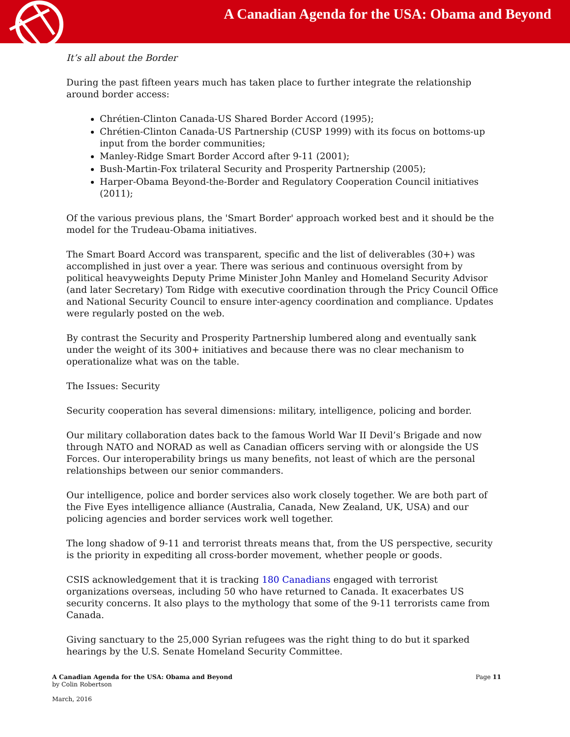A Canadian Agenda for the USA: Obama and Beyond
It’s all about the Border
During the past fifteen years much has taken place to further integrate the relationship around border access:
Chrétien-Clinton Canada-US Shared Border Accord (1995);
Chrétien-Clinton Canada-US Partnership (CUSP 1999) with its focus on bottoms-up input from the border communities;
Manley-Ridge Smart Border Accord after 9-11 (2001);
Bush-Martin-Fox trilateral Security and Prosperity Partnership (2005);
Harper-Obama Beyond-the-Border and Regulatory Cooperation Council initiatives (2011);
Of the various previous plans, the 'Smart Border' approach worked best and it should be the model for the Trudeau-Obama initiatives.
The Smart Board Accord was transparent, specific and the list of deliverables (30+) was accomplished in just over a year. There was serious and continuous oversight from by political heavyweights Deputy Prime Minister John Manley and Homeland Security Advisor (and later Secretary) Tom Ridge with executive coordination through the Pricy Council Office and National Security Council to ensure inter-agency coordination and compliance. Updates were regularly posted on the web.
By contrast the Security and Prosperity Partnership lumbered along and eventually sank under the weight of its 300+ initiatives and because there was no clear mechanism to operationalize what was on the table.
The Issues: Security
Security cooperation has several dimensions: military, intelligence, policing and border.
Our military collaboration dates back to the famous World War II Devil’s Brigade and now through NATO and NORAD as well as Canadian officers serving with or alongside the US Forces. Our interoperability brings us many benefits, not least of which are the personal relationships between our senior commanders.
Our intelligence, police and border services also work closely together. We are both part of the Five Eyes intelligence alliance (Australia, Canada, New Zealand, UK, USA) and our policing agencies and border services work well together.
The long shadow of 9-11 and terrorist threats means that, from the US perspective, security is the priority in expediting all cross-border movement, whether people or goods.
CSIS acknowledgement that it is tracking 180 Canadians engaged with terrorist organizations overseas, including 50 who have returned to Canada. It exacerbates US security concerns. It also plays to the mythology that some of the 9-11 terrorists came from Canada.
Giving sanctuary to the 25,000 Syrian refugees was the right thing to do but it sparked hearings by the U.S. Senate Homeland Security Committee.
A Canadian Agenda for the USA: Obama and Beyond
by Colin Robertson
March, 2016
Page 11